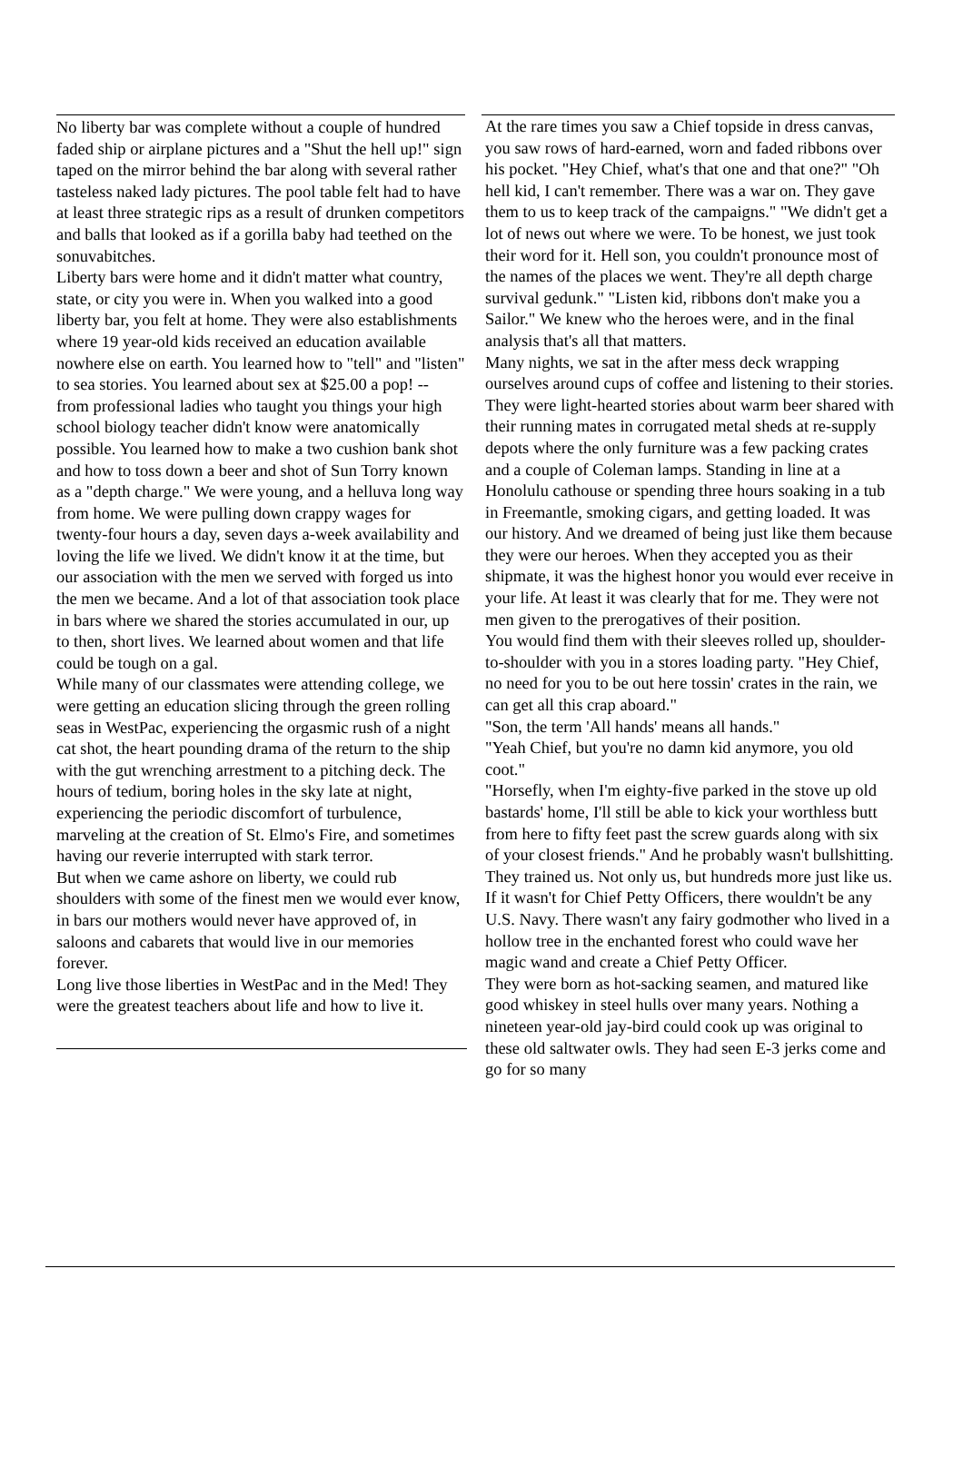No liberty bar was complete without a couple of hundred faded ship or airplane pictures and a "Shut the hell up!" sign taped on the mirror behind the bar along with several rather tasteless naked lady pictures. The pool table felt had to have at least three strategic rips as a result of drunken competitors and balls that looked as if a gorilla baby had teethed on the sonuvabitches.
Liberty bars were home and it didn't matter what country, state, or city you were in. When you walked into a good liberty bar, you felt at home. They were also establishments where 19 year-old kids received an education available nowhere else on earth. You learned how to "tell" and "listen" to sea stories. You learned about sex at $25.00 a pop! -- from professional ladies who taught you things your high school biology teacher didn't know were anatomically possible. You learned how to make a two cushion bank shot and how to toss down a beer and shot of Sun Torry known as a "depth charge." We were young, and a helluva long way from home. We were pulling down crappy wages for twenty-four hours a day, seven days a-week availability and loving the life we lived. We didn't know it at the time, but our association with the men we served with forged us into the men we became. And a lot of that association took place in bars where we shared the stories accumulated in our, up to then, short lives. We learned about women and that life could be tough on a gal.
While many of our classmates were attending college, we were getting an education slicing through the green rolling seas in WestPac, experiencing the orgasmic rush of a night cat shot, the heart pounding drama of the return to the ship with the gut wrenching arrestment to a pitching deck. The hours of tedium, boring holes in the sky late at night, experiencing the periodic discomfort of turbulence, marveling at the creation of St. Elmo's Fire, and sometimes having our reverie interrupted with stark terror.
But when we came ashore on liberty, we could rub shoulders with some of the finest men we would ever know, in bars our mothers would never have approved of, in saloons and cabarets that would live in our memories forever.
Long live those liberties in WestPac and in the Med! They were the greatest teachers about life and how to live it.
At the rare times you saw a Chief topside in dress canvas, you saw rows of hard-earned, worn and faded ribbons over his pocket. "Hey Chief, what's that one and that one?" "Oh hell kid, I can't remember. There was a war on. They gave them to us to keep track of the campaigns." "We didn't get a lot of news out where we were. To be honest, we just took their word for it. Hell son, you couldn't pronounce most of the names of the places we went. They're all depth charge survival gedunk." "Listen kid, ribbons don't make you a Sailor." We knew who the heroes were, and in the final analysis that's all that matters.
Many nights, we sat in the after mess deck wrapping ourselves around cups of coffee and listening to their stories. They were light-hearted stories about warm beer shared with their running mates in corrugated metal sheds at re-supply depots where the only furniture was a few packing crates and a couple of Coleman lamps. Standing in line at a Honolulu cathouse or spending three hours soaking in a tub in Freemantle, smoking cigars, and getting loaded. It was our history. And we dreamed of being just like them because they were our heroes. When they accepted you as their shipmate, it was the highest honor you would ever receive in your life. At least it was clearly that for me. They were not men given to the prerogatives of their position.
You would find them with their sleeves rolled up, shoulder-to-shoulder with you in a stores loading party. "Hey Chief, no need for you to be out here tossin' crates in the rain, we can get all this crap aboard."
"Son, the term 'All hands' means all hands."
"Yeah Chief, but you're no damn kid anymore, you old coot."
"Horsefly, when I'm eighty-five parked in the stove up old bastards' home, I'll still be able to kick your worthless butt from here to fifty feet past the screw guards along with six of your closest friends." And he probably wasn't bullshitting.
They trained us. Not only us, but hundreds more just like us. If it wasn't for Chief Petty Officers, there wouldn't be any U.S. Navy. There wasn't any fairy godmother who lived in a hollow tree in the enchanted forest who could wave her magic wand and create a Chief Petty Officer.
They were born as hot-sacking seamen, and matured like good whiskey in steel hulls over many years. Nothing a nineteen year-old jay-bird could cook up was original to these old saltwater owls. They had seen E-3 jerks come and go for so many